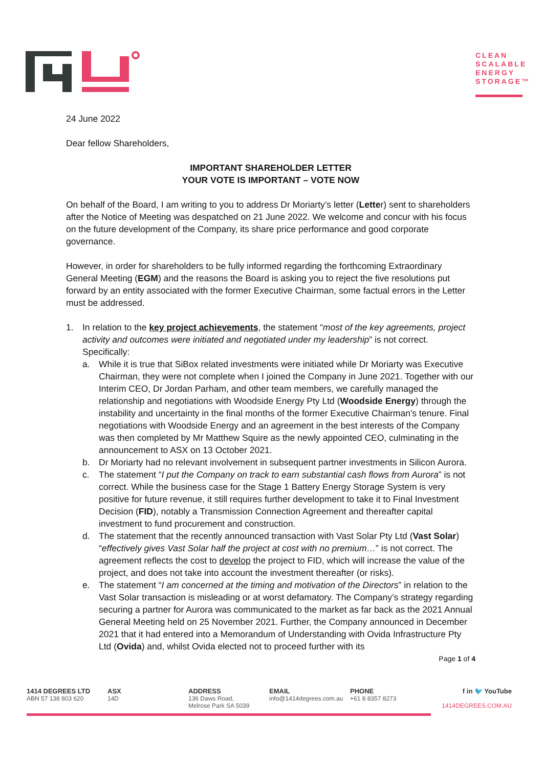CLEAN SCALABLE ENERGY STORAGE™
24 June 2022
Dear fellow Shareholders,
IMPORTANT SHAREHOLDER LETTER
YOUR VOTE IS IMPORTANT – VOTE NOW
On behalf of the Board, I am writing to you to address Dr Moriarty’s letter (Letter) sent to shareholders after the Notice of Meeting was despatched on 21 June 2022. We welcome and concur with his focus on the future development of the Company, its share price performance and good corporate governance.
However, in order for shareholders to be fully informed regarding the forthcoming Extraordinary General Meeting (EGM) and the reasons the Board is asking you to reject the five resolutions put forward by an entity associated with the former Executive Chairman, some factual errors in the Letter must be addressed.
1. In relation to the key project achievements, the statement “most of the key agreements, project activity and outcomes were initiated and negotiated under my leadership” is not correct. Specifically:
a. While it is true that SiBox related investments were initiated while Dr Moriarty was Executive Chairman, they were not complete when I joined the Company in June 2021. Together with our Interim CEO, Dr Jordan Parham, and other team members, we carefully managed the relationship and negotiations with Woodside Energy Pty Ltd (Woodside Energy) through the instability and uncertainty in the final months of the former Executive Chairman's tenure. Final negotiations with Woodside Energy and an agreement in the best interests of the Company was then completed by Mr Matthew Squire as the newly appointed CEO, culminating in the announcement to ASX on 13 October 2021.
b. Dr Moriarty had no relevant involvement in subsequent partner investments in Silicon Aurora.
c. The statement “I put the Company on track to earn substantial cash flows from Aurora” is not correct. While the business case for the Stage 1 Battery Energy Storage System is very positive for future revenue, it still requires further development to take it to Final Investment Decision (FID), notably a Transmission Connection Agreement and thereafter capital investment to fund procurement and construction.
d. The statement that the recently announced transaction with Vast Solar Pty Ltd (Vast Solar) “effectively gives Vast Solar half the project at cost with no premium…” is not correct. The agreement reflects the cost to develop the project to FID, which will increase the value of the project, and does not take into account the investment thereafter (or risks).
e. The statement “I am concerned at the timing and motivation of the Directors” in relation to the Vast Solar transaction is misleading or at worst defamatory. The Company’s strategy regarding securing a partner for Aurora was communicated to the market as far back as the 2021 Annual General Meeting held on 25 November 2021. Further, the Company announced in December 2021 that it had entered into a Memorandum of Understanding with Ovida Infrastructure Pty Ltd (Ovida) and, whilst Ovida elected not to proceed further with its
Page 1 of 4
1414 DEGREES LTD
ABN 57 138 803 620
ASX
14D
ADDRESS
136 Daws Road,
Melrose Park SA 5039
EMAIL
info@1414degrees.com.au
PHONE
+61 8 8357 8273
f in 🐦 YouTube
1414DEGREES.COM.AU